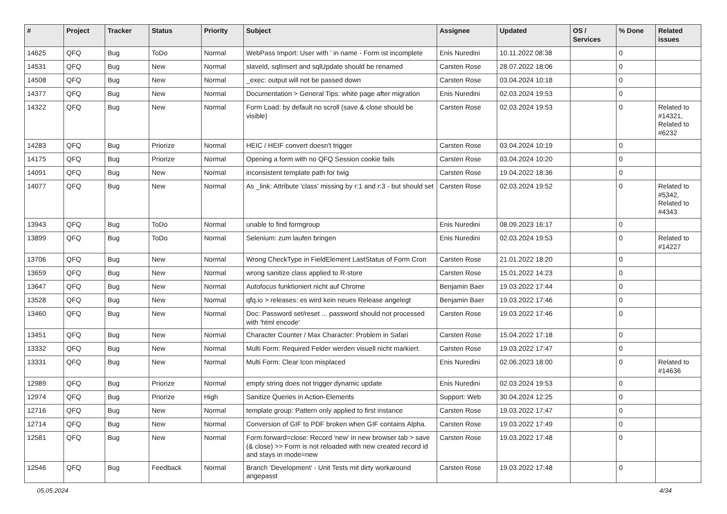| # | Project | Tracker | Status | Priority | Subject | Assignee | Updated | OS / Services | % Done | Related issues |
| --- | --- | --- | --- | --- | --- | --- | --- | --- | --- | --- |
| 14625 | QFQ | Bug | ToDo | Normal | WebPass Import: User with ' in name - Form ist incomplete | Enis Nuredini | 10.11.2022 08:38 | | 0 | |
| 14531 | QFQ | Bug | New | Normal | slaveId, sqlInsert and sqlUpdate should be renamed | Carsten Rose | 28.07.2022 18:06 | | 0 | |
| 14508 | QFQ | Bug | New | Normal | _exec: output will not be passed down | Carsten Rose | 03.04.2024 10:18 | | 0 | |
| 14377 | QFQ | Bug | New | Normal | Documentation > General Tips: white page after migration | Enis Nuredini | 02.03.2024 19:53 | | 0 | |
| 14322 | QFQ | Bug | New | Normal | Form Load: by default no scroll (save & close should be visible) | Carsten Rose | 02.03.2024 19:53 | | 0 | Related to #14321, Related to #6232 |
| 14283 | QFQ | Bug | Priorize | Normal | HEIC / HEIF convert doesn't trigger | Carsten Rose | 03.04.2024 10:19 | | 0 | |
| 14175 | QFQ | Bug | Priorize | Normal | Opening a form with no QFQ Session cookie fails | Carsten Rose | 03.04.2024 10:20 | | 0 | |
| 14091 | QFQ | Bug | New | Normal | inconsistent template path for twig | Carsten Rose | 19.04.2022 18:36 | | 0 | |
| 14077 | QFQ | Bug | New | Normal | As _link: Attribute 'class' missing by r:1 and r:3 - but should set | Carsten Rose | 02.03.2024 19:52 | | 0 | Related to #5342, Related to #4343 |
| 13943 | QFQ | Bug | ToDo | Normal | unable to find formgroup | Enis Nuredini | 08.09.2023 16:17 | | 0 | |
| 13899 | QFQ | Bug | ToDo | Normal | Selenium: zum laufen bringen | Enis Nuredini | 02.03.2024 19:53 | | 0 | Related to #14227 |
| 13706 | QFQ | Bug | New | Normal | Wrong CheckType in FieldElement LastStatus of Form Cron | Carsten Rose | 21.01.2022 18:20 | | 0 | |
| 13659 | QFQ | Bug | New | Normal | wrong sanitize class applied to R-store | Carsten Rose | 15.01.2022 14:23 | | 0 | |
| 13647 | QFQ | Bug | New | Normal | Autofocus funktioniert nicht auf Chrome | Benjamin Baer | 19.03.2022 17:44 | | 0 | |
| 13528 | QFQ | Bug | New | Normal | qfq.io > releases: es wird kein neues Release angelegt | Benjamin Baer | 19.03.2022 17:46 | | 0 | |
| 13460 | QFQ | Bug | New | Normal | Doc: Password set/reset ... password should not processed with 'html encode' | Carsten Rose | 19.03.2022 17:46 | | 0 | |
| 13451 | QFQ | Bug | New | Normal | Character Counter / Max Character: Problem in Safari | Carsten Rose | 15.04.2022 17:18 | | 0 | |
| 13332 | QFQ | Bug | New | Normal | Multi Form: Required Felder werden visuell nicht markiert. | Carsten Rose | 19.03.2022 17:47 | | 0 | |
| 13331 | QFQ | Bug | New | Normal | Multi Form: Clear Icon misplaced | Enis Nuredini | 02.06.2023 18:00 | | 0 | Related to #14636 |
| 12989 | QFQ | Bug | Priorize | Normal | empty string does not trigger dynamic update | Enis Nuredini | 02.03.2024 19:53 | | 0 | |
| 12974 | QFQ | Bug | Priorize | High | Sanitize Queries in Action-Elements | Support: Web | 30.04.2024 12:25 | | 0 | |
| 12716 | QFQ | Bug | New | Normal | template group: Pattern only applied to first instance | Carsten Rose | 19.03.2022 17:47 | | 0 | |
| 12714 | QFQ | Bug | New | Normal | Conversion of GIF to PDF broken when GIF contains Alpha. | Carsten Rose | 19.03.2022 17:49 | | 0 | |
| 12581 | QFQ | Bug | New | Normal | Form.forward=close: Record 'new' in new browser tab > save (& close) >> Form is not reloaded with new created record id and stays in mode=new | Carsten Rose | 19.03.2022 17:48 | | 0 | |
| 12546 | QFQ | Bug | Feedback | Normal | Branch 'Development' - Unit Tests mit dirty workaround angepasst | Carsten Rose | 19.03.2022 17:48 | | 0 | |
05.05.2024 4/34